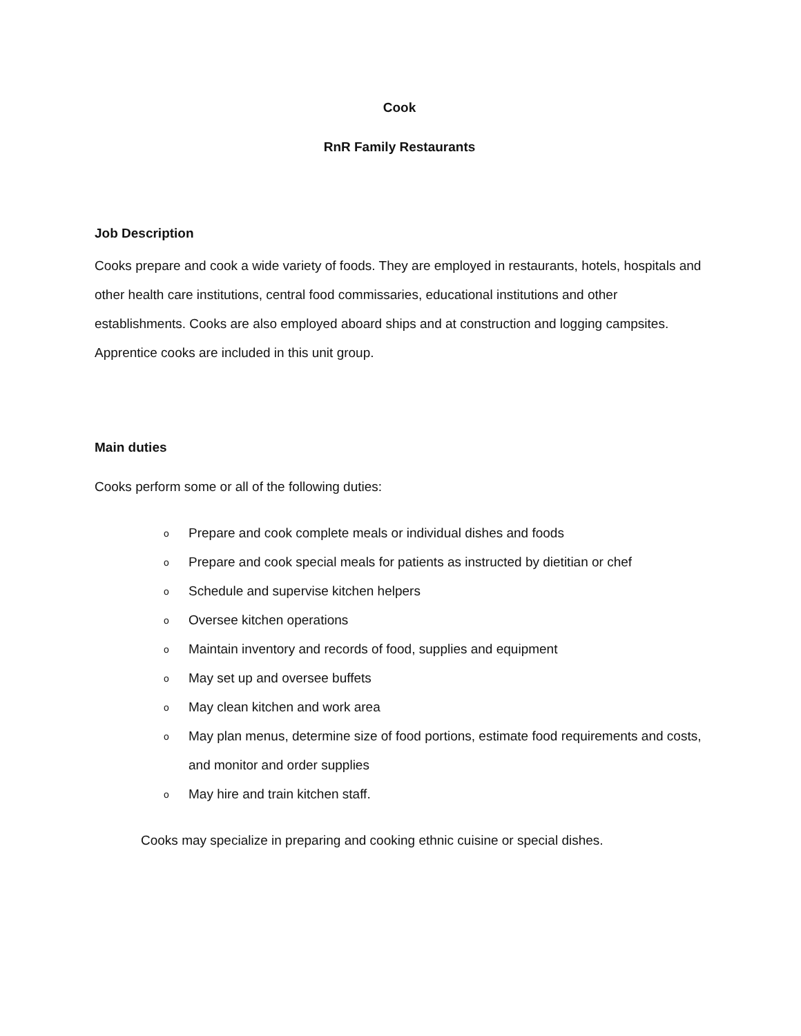Cook
RnR Family Restaurants
Job Description
Cooks prepare and cook a wide variety of foods. They are employed in restaurants, hotels, hospitals and other health care institutions, central food commissaries, educational institutions and other establishments. Cooks are also employed aboard ships and at construction and logging campsites. Apprentice cooks are included in this unit group.
Main duties
Cooks perform some or all of the following duties:
o Prepare and cook complete meals or individual dishes and foods
o Prepare and cook special meals for patients as instructed by dietitian or chef
o Schedule and supervise kitchen helpers
o Oversee kitchen operations
o Maintain inventory and records of food, supplies and equipment
o May set up and oversee buffets
o May clean kitchen and work area
o May plan menus, determine size of food portions, estimate food requirements and costs, and monitor and order supplies
o May hire and train kitchen staff.
Cooks may specialize in preparing and cooking ethnic cuisine or special dishes.